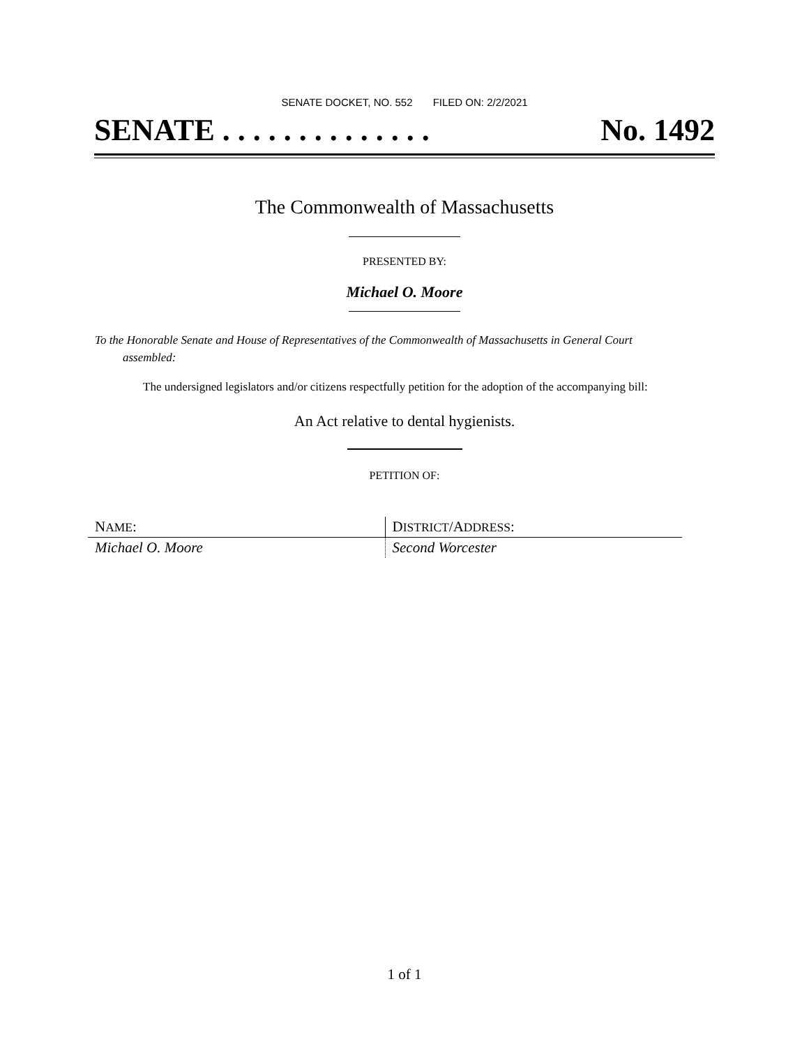SENATE DOCKET, NO. 552 FILED ON: 2/2/2021
SENATE . . . . . . . . . . . . . . No. 1492
The Commonwealth of Massachusetts
PRESENTED BY:
Michael O. Moore
To the Honorable Senate and House of Representatives of the Commonwealth of Massachusetts in General Court assembled:
The undersigned legislators and/or citizens respectfully petition for the adoption of the accompanying bill:
An Act relative to dental hygienists.
PETITION OF:
| N AME : | D ISTRICT /A DDRESS : |
| --- | --- |
| Michael O. Moore | Second Worcester |
1 of 1